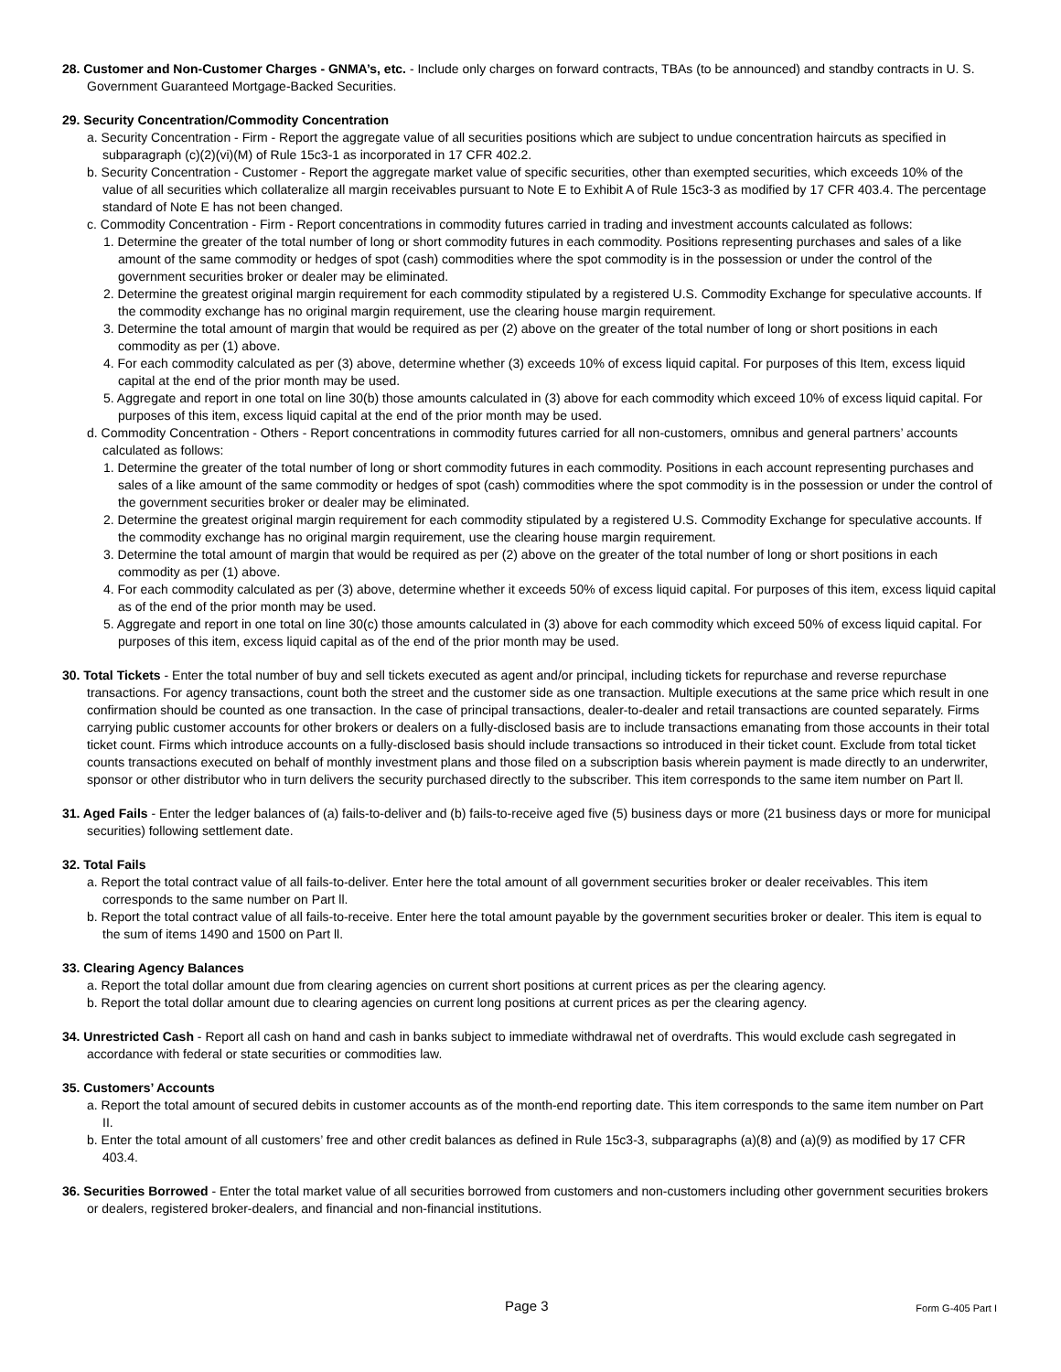28. Customer and Non-Customer Charges - GNMA’s, etc. - Include only charges on forward contracts, TBAs (to be announced) and standby contracts in U. S. Government Guaranteed Mortgage-Backed Securities.
29. Security Concentration/Commodity Concentration
a. Security Concentration - Firm - Report the aggregate value of all securities positions which are subject to undue concentration haircuts as specified in subparagraph (c)(2)(vi)(M) of Rule 15c3-1 as incorporated in 17 CFR 402.2.
b. Security Concentration - Customer - Report the aggregate market value of specific securities, other than exempted securities, which exceeds 10% of the value of all securities which collateralize all margin receivables pursuant to Note E to Exhibit A of Rule 15c3-3 as modified by 17 CFR 403.4. The percentage standard of Note E has not been changed.
c. Commodity Concentration - Firm - Report concentrations in commodity futures carried in trading and investment accounts calculated as follows:
1. Determine the greater of the total number of long or short commodity futures in each commodity. Positions representing purchases and sales of a like amount of the same commodity or hedges of spot (cash) commodities where the spot commodity is in the possession or under the control of the government securities broker or dealer may be eliminated.
2. Determine the greatest original margin requirement for each commodity stipulated by a registered U.S. Commodity Exchange for speculative accounts. If the commodity exchange has no original margin requirement, use the clearing house margin requirement.
3. Determine the total amount of margin that would be required as per (2) above on the greater of the total number of long or short positions in each commodity as per (1) above.
4. For each commodity calculated as per (3) above, determine whether (3) exceeds 10% of excess liquid capital. For purposes of this Item, excess liquid capital at the end of the prior month may be used.
5. Aggregate and report in one total on line 30(b) those amounts calculated in (3) above for each commodity which exceed 10% of excess liquid capital. For purposes of this item, excess liquid capital at the end of the prior month may be used.
d. Commodity Concentration - Others - Report concentrations in commodity futures carried for all non-customers, omnibus and general partners’ accounts calculated as follows:
1. Determine the greater of the total number of long or short commodity futures in each commodity. Positions in each account representing purchases and sales of a like amount of the same commodity or hedges of spot (cash) commodities where the spot commodity is in the possession or under the control of the government securities broker or dealer may be eliminated.
2. Determine the greatest original margin requirement for each commodity stipulated by a registered U.S. Commodity Exchange for speculative accounts. If the commodity exchange has no original margin requirement, use the clearing house margin requirement.
3. Determine the total amount of margin that would be required as per (2) above on the greater of the total number of long or short positions in each commodity as per (1) above.
4. For each commodity calculated as per (3) above, determine whether it exceeds 50% of excess liquid capital. For purposes of this item, excess liquid capital as of the end of the prior month may be used.
5. Aggregate and report in one total on line 30(c) those amounts calculated in (3) above for each commodity which exceed 50% of excess liquid capital. For purposes of this item, excess liquid capital as of the end of the prior month may be used.
30. Total Tickets - Enter the total number of buy and sell tickets executed as agent and/or principal, including tickets for repurchase and reverse repurchase transactions. For agency transactions, count both the street and the customer side as one transaction. Multiple executions at the same price which result in one confirmation should be counted as one transaction. In the case of principal transactions, dealer-to-dealer and retail transactions are counted separately. Firms carrying public customer accounts for other brokers or dealers on a fully-disclosed basis are to include transactions emanating from those accounts in their total ticket count. Firms which introduce accounts on a fully-disclosed basis should include transactions so introduced in their ticket count. Exclude from total ticket counts transactions executed on behalf of monthly investment plans and those filed on a subscription basis wherein payment is made directly to an underwriter, sponsor or other distributor who in turn delivers the security purchased directly to the subscriber. This item corresponds to the same item number on Part ll.
31. Aged Fails - Enter the ledger balances of (a) fails-to-deliver and (b) fails-to-receive aged five (5) business days or more (21 business days or more for municipal securities) following settlement date.
32. Total Fails
a. Report the total contract value of all fails-to-deliver. Enter here the total amount of all government securities broker or dealer receivables. This item corresponds to the same number on Part ll.
b. Report the total contract value of all fails-to-receive. Enter here the total amount payable by the government securities broker or dealer. This item is equal to the sum of items 1490 and 1500 on Part ll.
33. Clearing Agency Balances
a. Report the total dollar amount due from clearing agencies on current short positions at current prices as per the clearing agency.
b. Report the total dollar amount due to clearing agencies on current long positions at current prices as per the clearing agency.
34. Unrestricted Cash - Report all cash on hand and cash in banks subject to immediate withdrawal net of overdrafts. This would exclude cash segregated in accordance with federal or state securities or commodities law.
35. Customers’ Accounts
a. Report the total amount of secured debits in customer accounts as of the month-end reporting date. This item corresponds to the same item number on Part II.
b. Enter the total amount of all customers’ free and other credit balances as defined in Rule 15c3-3, subparagraphs (a)(8) and (a)(9) as modified by 17 CFR 403.4.
36. Securities Borrowed - Enter the total market value of all securities borrowed from customers and non-customers including other government securities brokers or dealers, registered broker-dealers, and financial and non-financial institutions.
Page 3 Form G-405 Part I